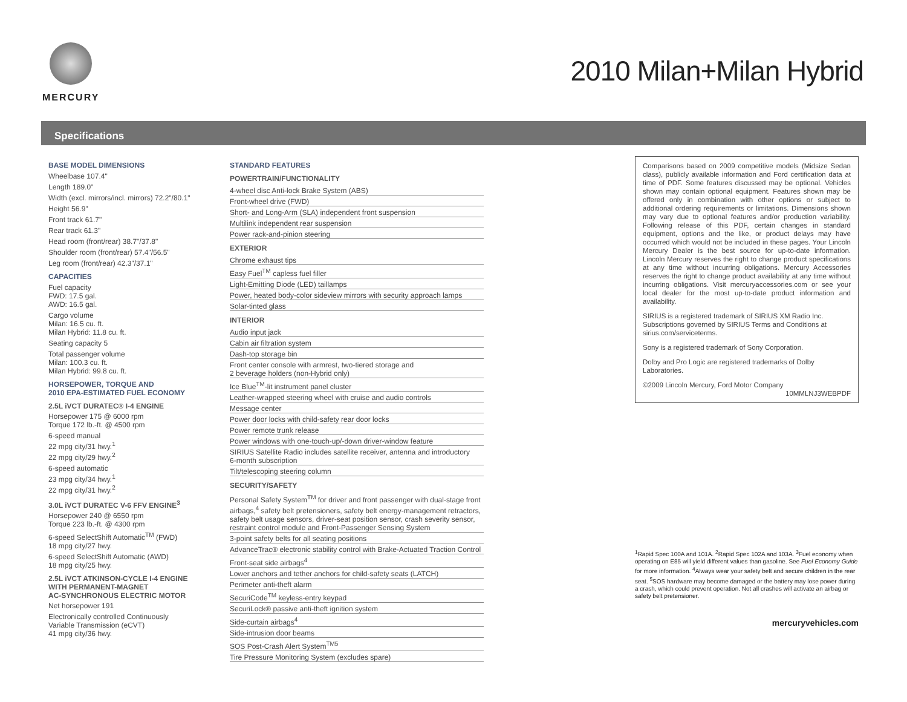MERCURY
2010 Milan+Milan Hybrid
Specifications
BASE MODEL DIMENSIONS
Wheelbase 107.4"
Length 189.0"
Width (excl. mirrors/incl. mirrors) 72.2"/80.1"
Height 56.9"
Front track 61.7"
Rear track 61.3"
Head room (front/rear) 38.7"/37.8"
Shoulder room (front/rear) 57.4"/56.5"
Leg room (front/rear) 42.3"/37.1"
CAPACITIES
Fuel capacity
FWD: 17.5 gal.
AWD: 16.5 gal.
Cargo volume
Milan: 16.5 cu. ft.
Milan Hybrid: 11.8 cu. ft.
Seating capacity 5
Total passenger volume
Milan: 100.3 cu. ft.
Milan Hybrid: 99.8 cu. ft.
HORSEPOWER, TORQUE AND
2010 EPA-ESTIMATED FUEL ECONOMY
2.5L iVCT DURATEC® I-4 ENGINE
Horsepower 175 @ 6000 rpm
Torque 172 lb.-ft. @ 4500 rpm
6-speed manual
22 mpg city/31 hwy.<sup>1</sup>
22 mpg city/29 hwy.<sup>2</sup>
6-speed automatic
23 mpg city/34 hwy.<sup>1</sup>
22 mpg city/31 hwy.<sup>2</sup>
3.0L iVCT DURATEC V-6 FFV ENGINE<sup>3</sup>
Horsepower 240 @ 6550 rpm
Torque 223 lb.-ft. @ 4300 rpm
6-speed SelectShift Automatic<sup>TM</sup> (FWD)
18 mpg city/27 hwy.
6-speed SelectShift Automatic (AWD)
18 mpg city/25 hwy.
2.5L iVCT ATKINSON-CYCLE I-4 ENGINE
WITH PERMANENT-MAGNET
AC-SYNCHRONOUS ELECTRIC MOTOR
Net horsepower 191
Electronically controlled Continuously
Variable Transmission (eCVT)
41 mpg city/36 hwy.
STANDARD FEATURES
POWERTRAIN/FUNCTIONALITY
4-wheel disc Anti-lock Brake System (ABS)
Front-wheel drive (FWD)
Short- and Long-Arm (SLA) independent front suspension
Multilink independent rear suspension
Power rack-and-pinion steering
EXTERIOR
Chrome exhaust tips
Easy Fuel<sup>TM</sup> capless fuel filler
Light-Emitting Diode (LED) taillamps
Power, heated body-color sideview mirrors with security approach lamps
Solar-tinted glass
INTERIOR
Audio input jack
Cabin air filtration system
Dash-top storage bin
Front center console with armrest, two-tiered storage and
2 beverage holders (non-Hybrid only)
Ice Blue<sup>TM</sup>-lit instrument panel cluster
Leather-wrapped steering wheel with cruise and audio controls
Message center
Power door locks with child-safety rear door locks
Power remote trunk release
Power windows with one-touch-up/-down driver-window feature
SIRIUS Satellite Radio includes satellite receiver, antenna and introductory
6-month subscription
Tilt/telescoping steering column
SECURITY/SAFETY
Personal Safety System<sup>TM</sup> for driver and front passenger with dual-stage front airbags,<sup>4</sup> safety belt pretensioners, safety belt energy-management retractors, safety belt usage sensors, driver-seat position sensor, crash severity sensor, restraint control module and Front-Passenger Sensing System
3-point safety belts for all seating positions
AdvanceTrac® electronic stability control with Brake-Actuated Traction Control
Front-seat side airbags<sup>4</sup>
Lower anchors and tether anchors for child-safety seats (LATCH)
Perimeter anti-theft alarm
SecuriCode<sup>TM</sup> keyless-entry keypad
SecuriLock® passive anti-theft ignition system
Side-curtain airbags<sup>4</sup>
Side-intrusion door beams
SOS Post-Crash Alert System<sup>TM5</sup>
Tire Pressure Monitoring System (excludes spare)
Comparisons based on 2009 competitive models (Midsize Sedan class), publicly available information and Ford certification data at time of PDF. Some features discussed may be optional. Vehicles shown may contain optional equipment. Features shown may be offered only in combination with other options or subject to additional ordering requirements or limitations. Dimensions shown may vary due to optional features and/or production variability. Following release of this PDF, certain changes in standard equipment, options and the like, or product delays may have occurred which would not be included in these pages. Your Lincoln Mercury Dealer is the best source for up-to-date information. Lincoln Mercury reserves the right to change product specifications at any time without incurring obligations. Mercury Accessories reserves the right to change product availability at any time without incurring obligations. Visit mercuryaccessories.com or see your local dealer for the most up-to-date product information and availability.
SIRIUS is a registered trademark of SIRIUS XM Radio Inc. Subscriptions governed by SIRIUS Terms and Conditions at sirius.com/serviceterms.
Sony is a registered trademark of Sony Corporation.
Dolby and Pro Logic are registered trademarks of Dolby Laboratories.
©2009 Lincoln Mercury, Ford Motor Company
10MMLNJ3WEBPDF
<sup>1</sup> Rapid Spec 100A and 101A. <sup>2</sup>Rapid Spec 102A and 103A. <sup>3</sup>Fuel economy when operating on E85 will yield different values than gasoline. See Fuel Economy Guide for more information. <sup>4</sup>Always wear your safety belt and secure children in the rear seat. <sup>5</sup>SOS hardware may become damaged or the battery may lose power during a crash, which could prevent operation. Not all crashes will activate an airbag or safety belt pretensioner.
mercuryvehicles.com